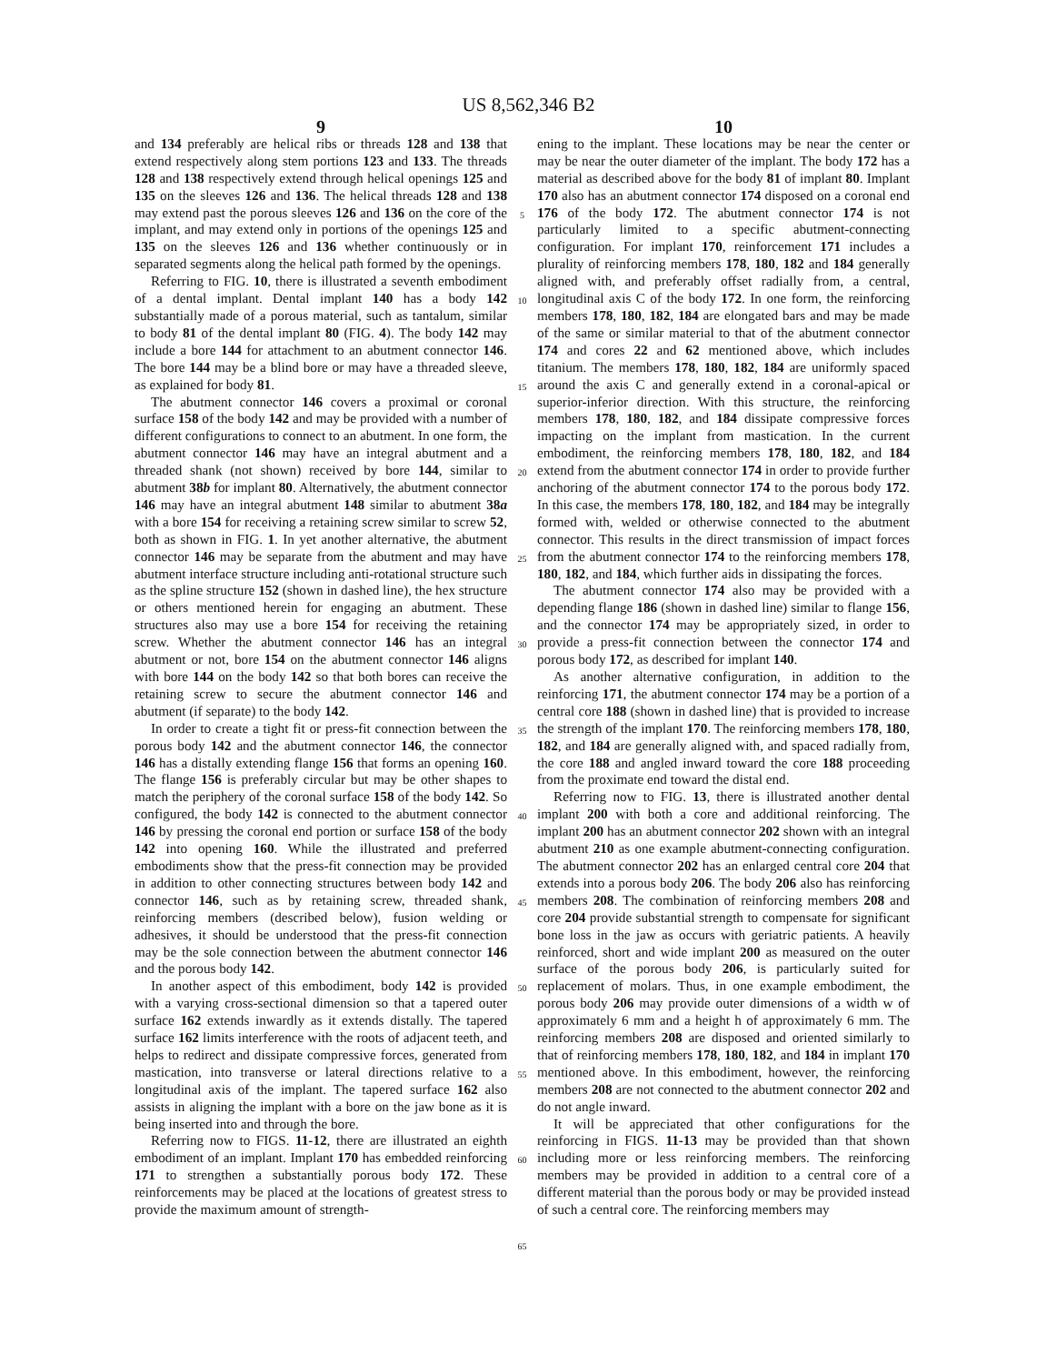US 8,562,346 B2
9
and 134 preferably are helical ribs or threads 128 and 138 that extend respectively along stem portions 123 and 133. The threads 128 and 138 respectively extend through helical openings 125 and 135 on the sleeves 126 and 136. The helical threads 128 and 138 may extend past the porous sleeves 126 and 136 on the core of the implant, and may extend only in portions of the openings 125 and 135 on the sleeves 126 and 136 whether continuously or in separated segments along the helical path formed by the openings.
Referring to FIG. 10, there is illustrated a seventh embodiment of a dental implant. Dental implant 140 has a body 142 substantially made of a porous material, such as tantalum, similar to body 81 of the dental implant 80 (FIG. 4). The body 142 may include a bore 144 for attachment to an abutment connector 146. The bore 144 may be a blind bore or may have a threaded sleeve, as explained for body 81.
The abutment connector 146 covers a proximal or coronal surface 158 of the body 142 and may be provided with a number of different configurations to connect to an abutment. In one form, the abutment connector 146 may have an integral abutment and a threaded shank (not shown) received by bore 144, similar to abutment 38b for implant 80. Alternatively, the abutment connector 146 may have an integral abutment 148 similar to abutment 38a with a bore 154 for receiving a retaining screw similar to screw 52, both as shown in FIG. 1. In yet another alternative, the abutment connector 146 may be separate from the abutment and may have abutment interface structure including anti-rotational structure such as the spline structure 152 (shown in dashed line), the hex structure or others mentioned herein for engaging an abutment. These structures also may use a bore 154 for receiving the retaining screw. Whether the abutment connector 146 has an integral abutment or not, bore 154 on the abutment connector 146 aligns with bore 144 on the body 142 so that both bores can receive the retaining screw to secure the abutment connector 146 and abutment (if separate) to the body 142.
In order to create a tight fit or press-fit connection between the porous body 142 and the abutment connector 146, the connector 146 has a distally extending flange 156 that forms an opening 160. The flange 156 is preferably circular but may be other shapes to match the periphery of the coronal surface 158 of the body 142. So configured, the body 142 is connected to the abutment connector 146 by pressing the coronal end portion or surface 158 of the body 142 into opening 160. While the illustrated and preferred embodiments show that the press-fit connection may be provided in addition to other connecting structures between body 142 and connector 146, such as by retaining screw, threaded shank, reinforcing members (described below), fusion welding or adhesives, it should be understood that the press-fit connection may be the sole connection between the abutment connector 146 and the porous body 142.
In another aspect of this embodiment, body 142 is provided with a varying cross-sectional dimension so that a tapered outer surface 162 extends inwardly as it extends distally. The tapered surface 162 limits interference with the roots of adjacent teeth, and helps to redirect and dissipate compressive forces, generated from mastication, into transverse or lateral directions relative to a longitudinal axis of the implant. The tapered surface 162 also assists in aligning the implant with a bore on the jaw bone as it is being inserted into and through the bore.
Referring now to FIGS. 11-12, there are illustrated an eighth embodiment of an implant. Implant 170 has embedded reinforcing 171 to strengthen a substantially porous body 172. These reinforcements may be placed at the locations of greatest stress to provide the maximum amount of strength-
5
10
15
20
25
30
35
40
45
50
55
60
65
10
ening to the implant. These locations may be near the center or may be near the outer diameter of the implant. The body 172 has a material as described above for the body 81 of implant 80. Implant 170 also has an abutment connector 174 disposed on a coronal end 176 of the body 172. The abutment connector 174 is not particularly limited to a specific abutment-connecting configuration. For implant 170, reinforcement 171 includes a plurality of reinforcing members 178, 180, 182 and 184 generally aligned with, and preferably offset radially from, a central, longitudinal axis C of the body 172. In one form, the reinforcing members 178, 180, 182, 184 are elongated bars and may be made of the same or similar material to that of the abutment connector 174 and cores 22 and 62 mentioned above, which includes titanium. The members 178, 180, 182, 184 are uniformly spaced around the axis C and generally extend in a coronal-apical or superior-inferior direction. With this structure, the reinforcing members 178, 180, 182, and 184 dissipate compressive forces impacting on the implant from mastication. In the current embodiment, the reinforcing members 178, 180, 182, and 184 extend from the abutment connector 174 in order to provide further anchoring of the abutment connector 174 to the porous body 172. In this case, the members 178, 180, 182, and 184 may be integrally formed with, welded or otherwise connected to the abutment connector. This results in the direct transmission of impact forces from the abutment connector 174 to the reinforcing members 178, 180, 182, and 184, which further aids in dissipating the forces.
The abutment connector 174 also may be provided with a depending flange 186 (shown in dashed line) similar to flange 156, and the connector 174 may be appropriately sized, in order to provide a press-fit connection between the connector 174 and porous body 172, as described for implant 140.
As another alternative configuration, in addition to the reinforcing 171, the abutment connector 174 may be a portion of a central core 188 (shown in dashed line) that is provided to increase the strength of the implant 170. The reinforcing members 178, 180, 182, and 184 are generally aligned with, and spaced radially from, the core 188 and angled inward toward the core 188 proceeding from the proximate end toward the distal end.
Referring now to FIG. 13, there is illustrated another dental implant 200 with both a core and additional reinforcing. The implant 200 has an abutment connector 202 shown with an integral abutment 210 as one example abutment-connecting configuration. The abutment connector 202 has an enlarged central core 204 that extends into a porous body 206. The body 206 also has reinforcing members 208. The combination of reinforcing members 208 and core 204 provide substantial strength to compensate for significant bone loss in the jaw as occurs with geriatric patients. A heavily reinforced, short and wide implant 200 as measured on the outer surface of the porous body 206, is particularly suited for replacement of molars. Thus, in one example embodiment, the porous body 206 may provide outer dimensions of a width w of approximately 6 mm and a height h of approximately 6 mm. The reinforcing members 208 are disposed and oriented similarly to that of reinforcing members 178, 180, 182, and 184 in implant 170 mentioned above. In this embodiment, however, the reinforcing members 208 are not connected to the abutment connector 202 and do not angle inward.
It will be appreciated that other configurations for the reinforcing in FIGS. 11-13 may be provided than that shown including more or less reinforcing members. The reinforcing members may be provided in addition to a central core of a different material than the porous body or may be provided instead of such a central core. The reinforcing members may